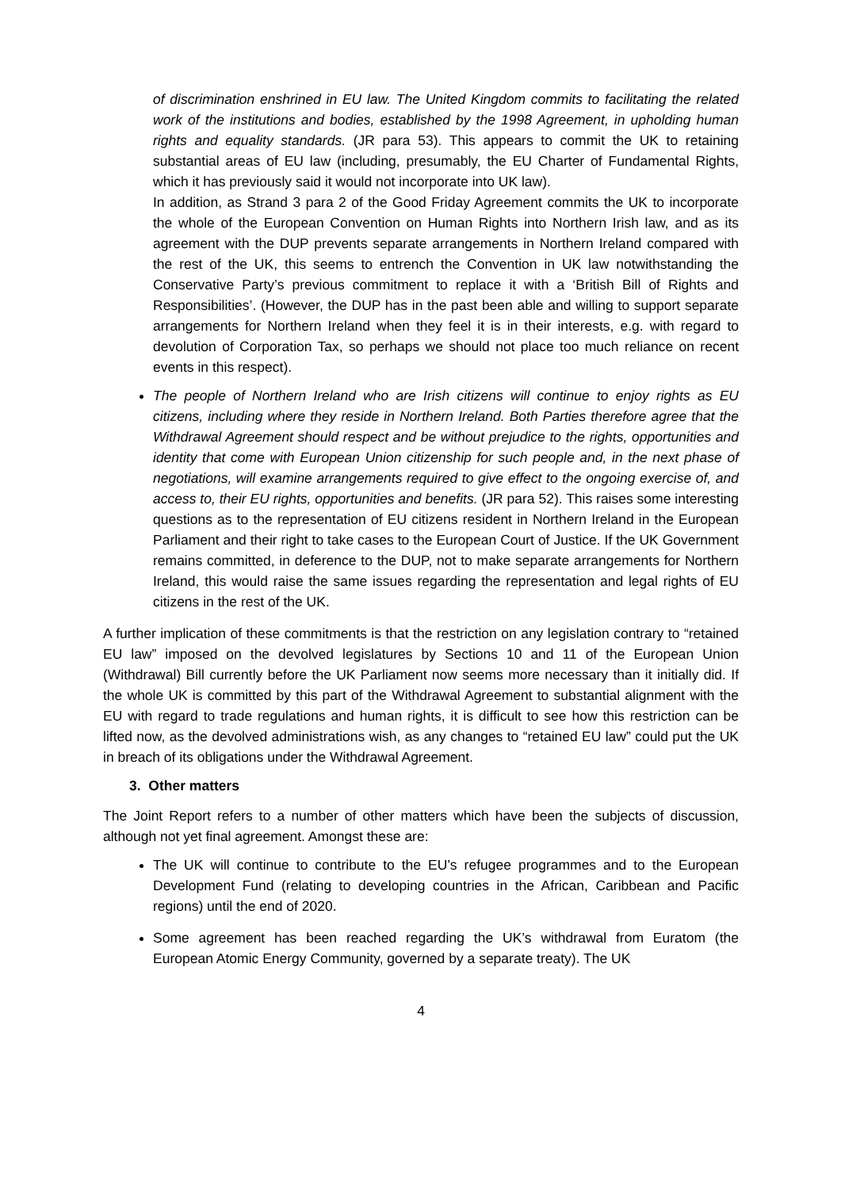of discrimination enshrined in EU law. The United Kingdom commits to facilitating the related work of the institutions and bodies, established by the 1998 Agreement, in upholding human rights and equality standards. (JR para 53). This appears to commit the UK to retaining substantial areas of EU law (including, presumably, the EU Charter of Fundamental Rights, which it has previously said it would not incorporate into UK law).
In addition, as Strand 3 para 2 of the Good Friday Agreement commits the UK to incorporate the whole of the European Convention on Human Rights into Northern Irish law, and as its agreement with the DUP prevents separate arrangements in Northern Ireland compared with the rest of the UK, this seems to entrench the Convention in UK law notwithstanding the Conservative Party’s previous commitment to replace it with a ‘British Bill of Rights and Responsibilities’. (However, the DUP has in the past been able and willing to support separate arrangements for Northern Ireland when they feel it is in their interests, e.g. with regard to devolution of Corporation Tax, so perhaps we should not place too much reliance on recent events in this respect).
The people of Northern Ireland who are Irish citizens will continue to enjoy rights as EU citizens, including where they reside in Northern Ireland. Both Parties therefore agree that the Withdrawal Agreement should respect and be without prejudice to the rights, opportunities and identity that come with European Union citizenship for such people and, in the next phase of negotiations, will examine arrangements required to give effect to the ongoing exercise of, and access to, their EU rights, opportunities and benefits. (JR para 52). This raises some interesting questions as to the representation of EU citizens resident in Northern Ireland in the European Parliament and their right to take cases to the European Court of Justice. If the UK Government remains committed, in deference to the DUP, not to make separate arrangements for Northern Ireland, this would raise the same issues regarding the representation and legal rights of EU citizens in the rest of the UK.
A further implication of these commitments is that the restriction on any legislation contrary to “retained EU law” imposed on the devolved legislatures by Sections 10 and 11 of the European Union (Withdrawal) Bill currently before the UK Parliament now seems more necessary than it initially did. If the whole UK is committed by this part of the Withdrawal Agreement to substantial alignment with the EU with regard to trade regulations and human rights, it is difficult to see how this restriction can be lifted now, as the devolved administrations wish, as any changes to “retained EU law” could put the UK in breach of its obligations under the Withdrawal Agreement.
3. Other matters
The Joint Report refers to a number of other matters which have been the subjects of discussion, although not yet final agreement. Amongst these are:
The UK will continue to contribute to the EU’s refugee programmes and to the European Development Fund (relating to developing countries in the African, Caribbean and Pacific regions) until the end of 2020.
Some agreement has been reached regarding the UK’s withdrawal from Euratom (the European Atomic Energy Community, governed by a separate treaty). The UK
4